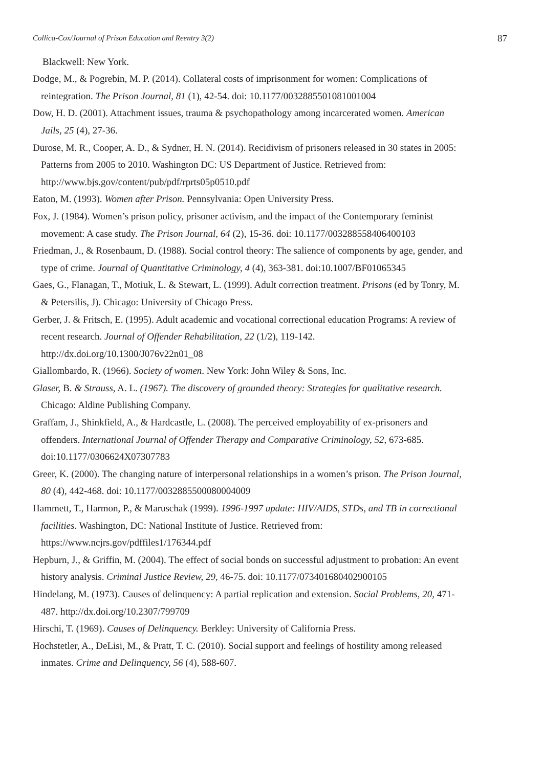Collica-Cox/Journal of Prison Education and Reentry 3(2) 87
Blackwell: New York.
Dodge, M., & Pogrebin, M. P. (2014). Collateral costs of imprisonment for women: Complications of reintegration. The Prison Journal, 81 (1), 42-54. doi: 10.1177/0032885501081001004
Dow, H. D. (2001). Attachment issues, trauma & psychopathology among incarcerated women. American Jails, 25 (4), 27-36.
Durose, M. R., Cooper, A. D., & Sydner, H. N. (2014). Recidivism of prisoners released in 30 states in 2005: Patterns from 2005 to 2010. Washington DC: US Department of Justice. Retrieved from: http://www.bjs.gov/content/pub/pdf/rprts05p0510.pdf
Eaton, M. (1993). Women after Prison. Pennsylvania: Open University Press.
Fox, J. (1984). Women’s prison policy, prisoner activism, and the impact of the Contemporary feminist movement: A case study. The Prison Journal, 64 (2), 15-36. doi: 10.1177/003288558406400103
Friedman, J., & Rosenbaum, D. (1988). Social control theory: The salience of components by age, gender, and type of crime. Journal of Quantitative Criminology, 4 (4), 363-381. doi:10.1007/BF01065345
Gaes, G., Flanagan, T., Motiuk, L. & Stewart, L. (1999). Adult correction treatment. Prisons (ed by Tonry, M. & Petersilis, J). Chicago: University of Chicago Press.
Gerber, J. & Fritsch, E. (1995). Adult academic and vocational correctional education Programs: A review of recent research. Journal of Offender Rehabilitation, 22 (1/2), 119-142. http://dx.doi.org/10.1300/J076v22n01_08
Giallombardo, R. (1966). Society of women. New York: John Wiley & Sons, Inc.
Glaser, B. & Strauss, A. L. (1967). The discovery of grounded theory: Strategies for qualitative research. Chicago: Aldine Publishing Company.
Graffam, J., Shinkfield, A., & Hardcastle, L. (2008). The perceived employability of ex-prisoners and offenders. International Journal of Offender Therapy and Comparative Criminology, 52, 673-685. doi:10.1177/0306624X07307783
Greer, K. (2000). The changing nature of interpersonal relationships in a women’s prison. The Prison Journal, 80 (4), 442-468. doi: 10.1177/0032885500080004009
Hammett, T., Harmon, P., & Maruschak (1999). 1996-1997 update: HIV/AIDS, STDs, and TB in correctional facilities. Washington, DC: National Institute of Justice. Retrieved from: https://www.ncjrs.gov/pdffiles1/176344.pdf
Hepburn, J., & Griffin, M. (2004). The effect of social bonds on successful adjustment to probation: An event history analysis. Criminal Justice Review, 29, 46-75. doi: 10.1177/073401680402900105
Hindelang, M. (1973). Causes of delinquency: A partial replication and extension. Social Problems, 20, 471-487. http://dx.doi.org/10.2307/799709
Hirschi, T. (1969). Causes of Delinquency. Berkley: University of California Press.
Hochstetler, A., DeLisi, M., & Pratt, T. C. (2010). Social support and feelings of hostility among released inmates. Crime and Delinquency, 56 (4), 588-607.